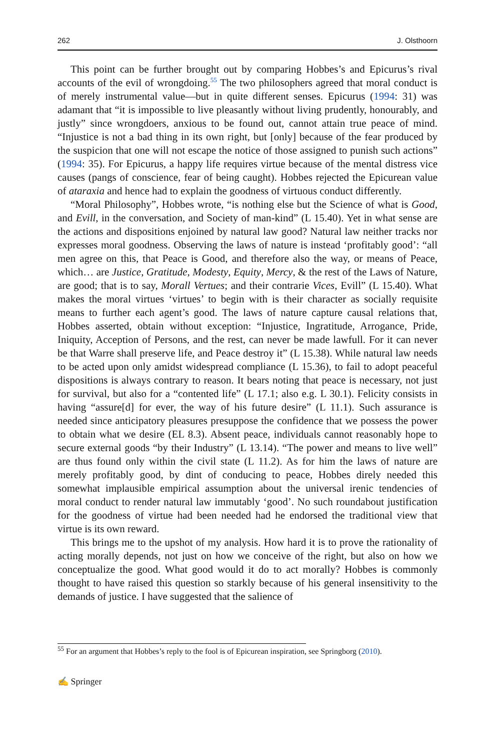262 J. Olsthoorn
This point can be further brought out by comparing Hobbes’s and Epicurus’s rival accounts of the evil of wrongdoing.<sup>55</sup> The two philosophers agreed that moral conduct is of merely instrumental value—but in quite different senses. Epicurus (1994: 31) was adamant that “it is impossible to live pleasantly without living prudently, honourably, and justly” since wrongdoers, anxious to be found out, cannot attain true peace of mind. “Injustice is not a bad thing in its own right, but [only] because of the fear produced by the suspicion that one will not escape the notice of those assigned to punish such actions” (1994: 35). For Epicurus, a happy life requires virtue because of the mental distress vice causes (pangs of conscience, fear of being caught). Hobbes rejected the Epicurean value of ataraxia and hence had to explain the goodness of virtuous conduct differently.
“Moral Philosophy”, Hobbes wrote, “is nothing else but the Science of what is Good, and Evill, in the conversation, and Society of man-kind” (L 15.40). Yet in what sense are the actions and dispositions enjoined by natural law good? Natural law neither tracks nor expresses moral goodness. Observing the laws of nature is instead ‘profitably good’: “all men agree on this, that Peace is Good, and therefore also the way, or means of Peace, which… are Justice, Gratitude, Modesty, Equity, Mercy, & the rest of the Laws of Nature, are good; that is to say, Morall Vertues; and their contrarie Vices, Evill” (L 15.40). What makes the moral virtues ‘virtues’ to begin with is their character as socially requisite means to further each agent’s good. The laws of nature capture causal relations that, Hobbes asserted, obtain without exception: “Injustice, Ingratitude, Arrogance, Pride, Iniquity, Acception of Persons, and the rest, can never be made lawfull. For it can never be that Warre shall preserve life, and Peace destroy it” (L 15.38). While natural law needs to be acted upon only amidst widespread compliance (L 15.36), to fail to adopt peaceful dispositions is always contrary to reason. It bears noting that peace is necessary, not just for survival, but also for a “contented life” (L 17.1; also e.g. L 30.1). Felicity consists in having “assure[d] for ever, the way of his future desire” (L 11.1). Such assurance is needed since anticipatory pleasures presuppose the confidence that we possess the power to obtain what we desire (EL 8.3). Absent peace, individuals cannot reasonably hope to secure external goods “by their Industry” (L 13.14). “The power and means to live well” are thus found only within the civil state (L 11.2). As for him the laws of nature are merely profitably good, by dint of conducing to peace, Hobbes direly needed this somewhat implausible empirical assumption about the universal irenic tendencies of moral conduct to render natural law immutably ‘good’. No such roundabout justification for the goodness of virtue had been needed had he endorsed the traditional view that virtue is its own reward.
This brings me to the upshot of my analysis. How hard it is to prove the rationality of acting morally depends, not just on how we conceive of the right, but also on how we conceptualize the good. What good would it do to act morally? Hobbes is commonly thought to have raised this question so starkly because of his general insensitivity to the demands of justice. I have suggested that the salience of
<sup>55</sup> For an argument that Hobbes’s reply to the fool is of Epicurean inspiration, see Springborg (2010).
✍ Springer